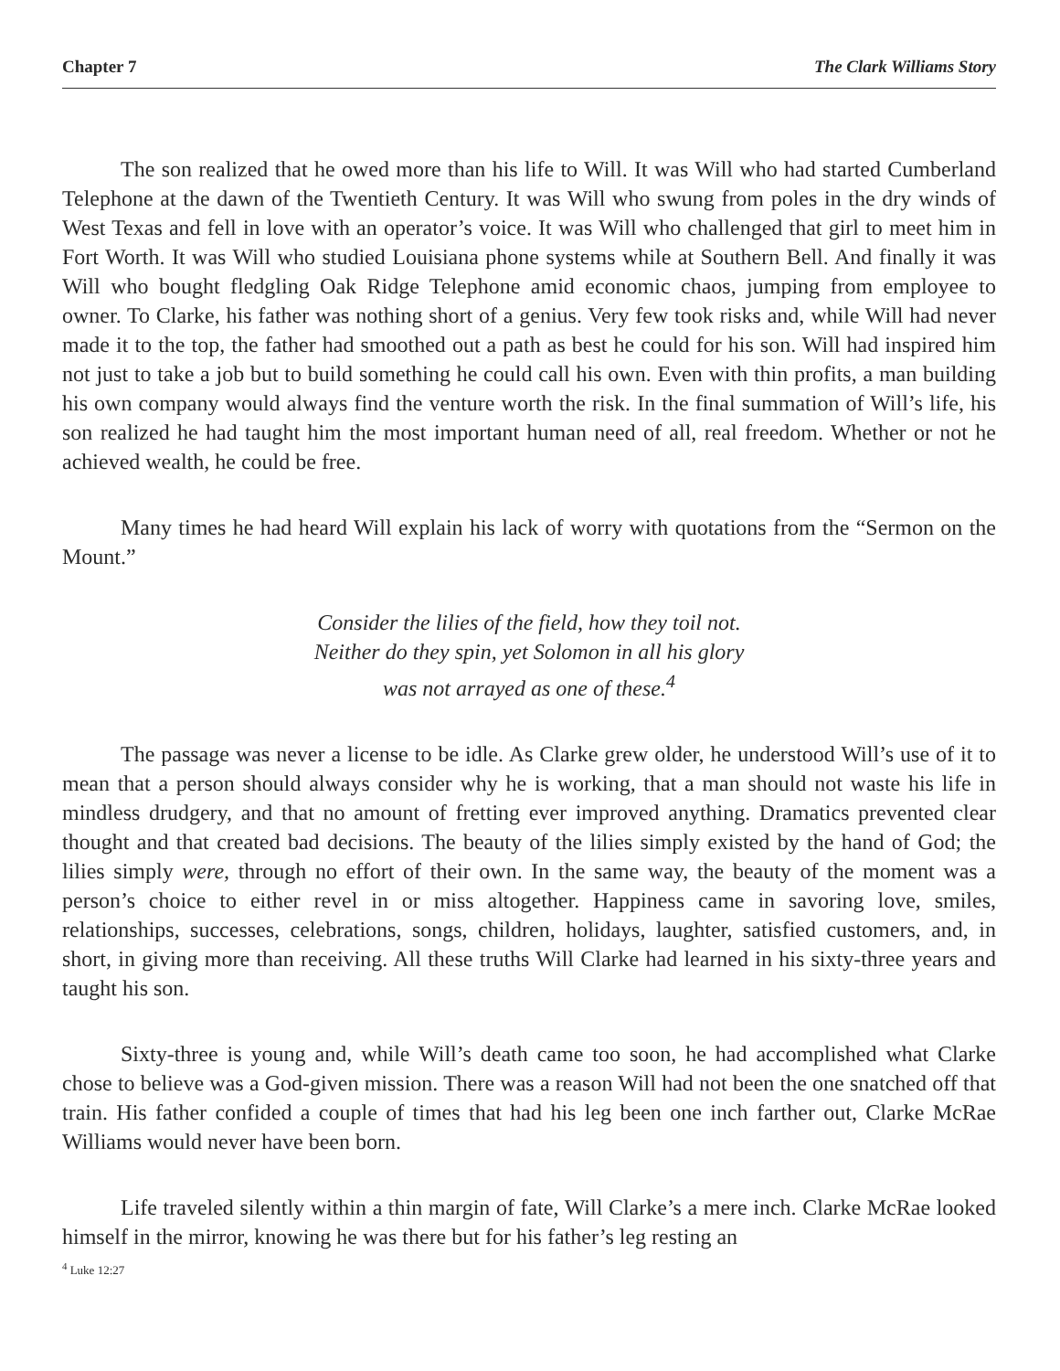Chapter 7 The Clark Williams Story
The son realized that he owed more than his life to Will. It was Will who had started Cumberland Telephone at the dawn of the Twentieth Century. It was Will who swung from poles in the dry winds of West Texas and fell in love with an operator’s voice. It was Will who challenged that girl to meet him in Fort Worth. It was Will who studied Louisiana phone systems while at Southern Bell. And finally it was Will who bought fledgling Oak Ridge Telephone amid economic chaos, jumping from employee to owner. To Clarke, his father was nothing short of a genius. Very few took risks and, while Will had never made it to the top, the father had smoothed out a path as best he could for his son. Will had inspired him not just to take a job but to build something he could call his own. Even with thin profits, a man building his own company would always find the venture worth the risk. In the final summation of Will’s life, his son realized he had taught him the most important human need of all, real freedom. Whether or not he achieved wealth, he could be free.
Many times he had heard Will explain his lack of worry with quotations from the “Sermon on the Mount.”
Consider the lilies of the field, how they toil not.
Neither do they spin, yet Solomon in all his glory
was not arrayed as one of these.<sup>4</sup>
The passage was never a license to be idle. As Clarke grew older, he understood Will’s use of it to mean that a person should always consider why he is working, that a man should not waste his life in mindless drudgery, and that no amount of fretting ever improved anything. Dramatics prevented clear thought and that created bad decisions. The beauty of the lilies simply existed by the hand of God; the lilies simply were, through no effort of their own. In the same way, the beauty of the moment was a person’s choice to either revel in or miss altogether. Happiness came in savoring love, smiles, relationships, successes, celebrations, songs, children, holidays, laughter, satisfied customers, and, in short, in giving more than receiving. All these truths Will Clarke had learned in his sixty-three years and taught his son.
Sixty-three is young and, while Will’s death came too soon, he had accomplished what Clarke chose to believe was a God-given mission. There was a reason Will had not been the one snatched off that train. His father confided a couple of times that had his leg been one inch farther out, Clarke McRae Williams would never have been born.
Life traveled silently within a thin margin of fate, Will Clarke’s a mere inch. Clarke McRae looked himself in the mirror, knowing he was there but for his father’s leg resting an
<sup>4</sup> Luke 12:27